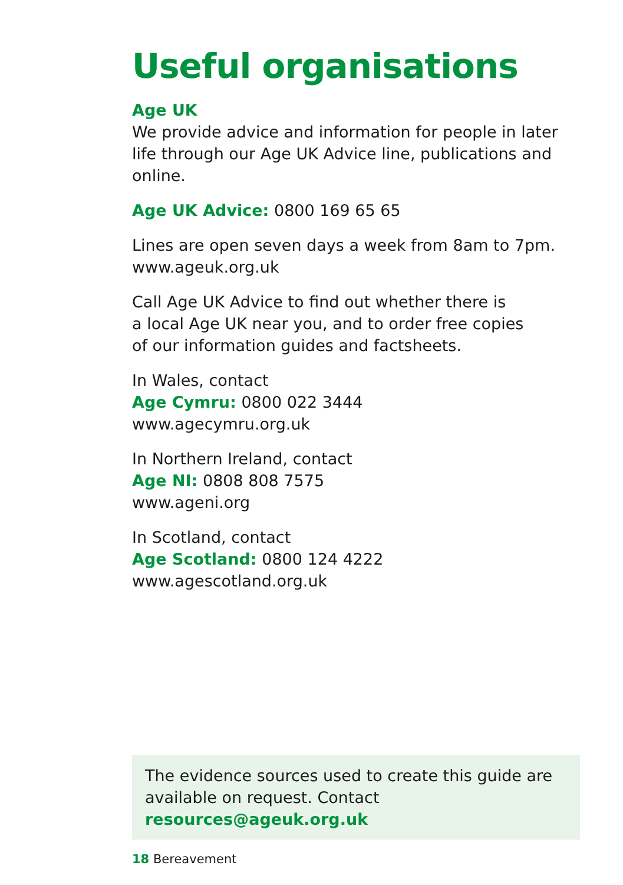Useful organisations
Age UK
We provide advice and information for people in later life through our Age UK Advice line, publications and online.
Age UK Advice: 0800 169 65 65
Lines are open seven days a week from 8am to 7pm.
www.ageuk.org.uk
Call Age UK Advice to find out whether there is
a local Age UK near you, and to order free copies
of our information guides and factsheets.
In Wales, contact
Age Cymru: 0800 022 3444
www.agecymru.org.uk
In Northern Ireland, contact
Age NI: 0808 808 7575
www.ageni.org
In Scotland, contact
Age Scotland: 0800 124 4222
www.agescotland.org.uk
The evidence sources used to create this guide are available on request. Contact resources@ageuk.org.uk
18 Bereavement